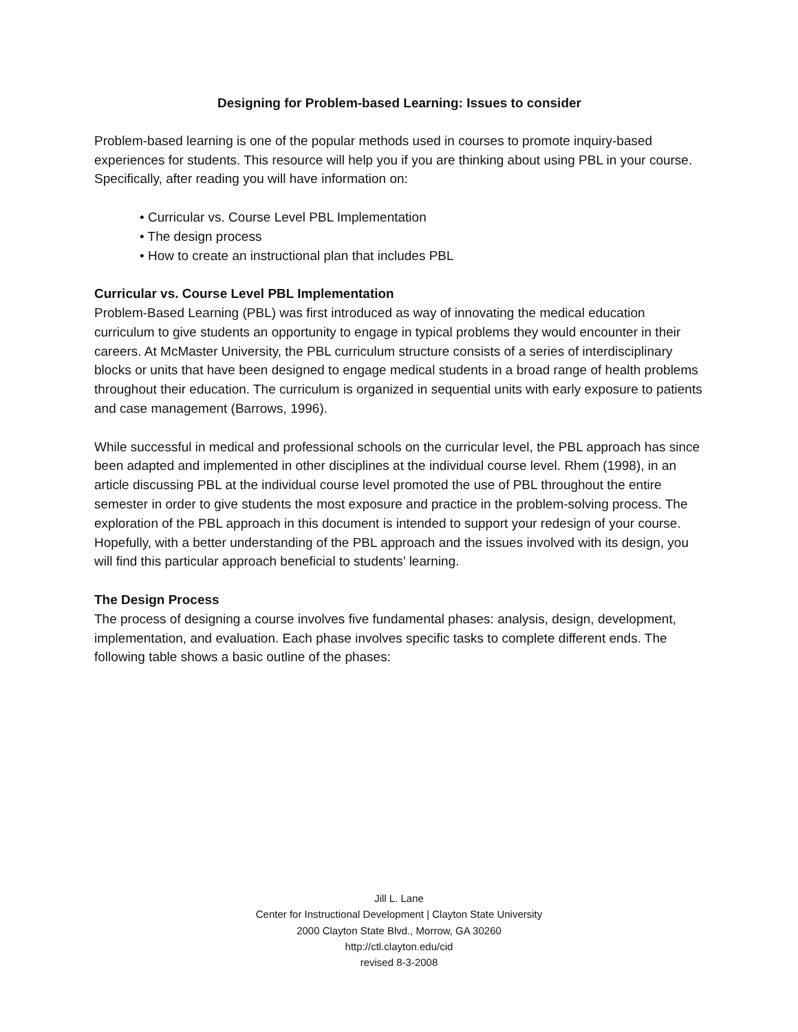Designing for Problem-based Learning: Issues to consider
Problem-based learning is one of the popular methods used in courses to promote inquiry-based experiences for students. This resource will help you if you are thinking about using PBL in your course. Specifically, after reading you will have information on:
• Curricular vs. Course Level PBL Implementation
• The design process
• How to create an instructional plan that includes PBL
Curricular vs. Course Level PBL Implementation
Problem-Based Learning (PBL) was first introduced as way of innovating the medical education curriculum to give students an opportunity to engage in typical problems they would encounter in their careers. At McMaster University, the PBL curriculum structure consists of a series of interdisciplinary blocks or units that have been designed to engage medical students in a broad range of health problems throughout their education. The curriculum is organized in sequential units with early exposure to patients and case management (Barrows, 1996).
While successful in medical and professional schools on the curricular level, the PBL approach has since been adapted and implemented in other disciplines at the individual course level. Rhem (1998), in an article discussing PBL at the individual course level promoted the use of PBL throughout the entire semester in order to give students the most exposure and practice in the problem-solving process. The exploration of the PBL approach in this document is intended to support your redesign of your course. Hopefully, with a better understanding of the PBL approach and the issues involved with its design, you will find this particular approach beneficial to students’ learning.
The Design Process
The process of designing a course involves five fundamental phases: analysis, design, development, implementation, and evaluation. Each phase involves specific tasks to complete different ends. The following table shows a basic outline of the phases:
Jill L. Lane
Center for Instructional Development | Clayton State University
2000 Clayton State Blvd., Morrow, GA 30260
http://ctl.clayton.edu/cid
revised 8-3-2008